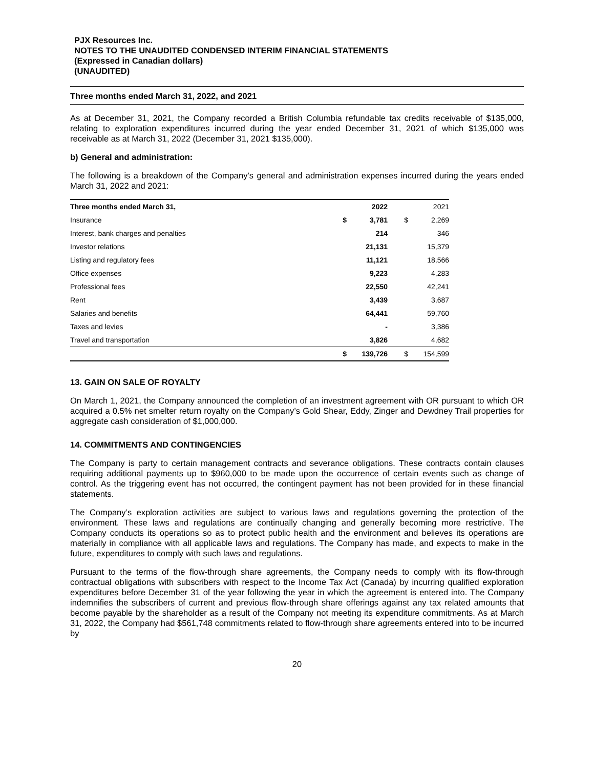PJX Resources Inc.
NOTES TO THE UNAUDITED CONDENSED INTERIM FINANCIAL STATEMENTS
(Expressed in Canadian dollars)
(UNAUDITED)
Three months ended March 31, 2022, and 2021
As at December 31, 2021, the Company recorded a British Columbia refundable tax credits receivable of $135,000, relating to exploration expenditures incurred during the year ended December 31, 2021 of which $135,000 was receivable as at March 31, 2022 (December 31, 2021 $135,000).
b) General and administration:
The following is a breakdown of the Company’s general and administration expenses incurred during the years ended March 31, 2022 and 2021:
| Three months ended March 31, | | 2022 | | 2021 |
| --- | --- | --- | --- | --- |
| Insurance | $ | 3,781 | $ | 2,269 |
| Interest, bank charges and penalties | | 214 | | 346 |
| Investor relations | | 21,131 | | 15,379 |
| Listing and regulatory fees | | 11,121 | | 18,566 |
| Office expenses | | 9,223 | | 4,283 |
| Professional fees | | 22,550 | | 42,241 |
| Rent | | 3,439 | | 3,687 |
| Salaries and benefits | | 64,441 | | 59,760 |
| Taxes and levies | | - | | 3,386 |
| Travel and transportation | | 3,826 | | 4,682 |
| | $ | 139,726 | $ | 154,599 |
13. GAIN ON SALE OF ROYALTY
On March 1, 2021, the Company announced the completion of an investment agreement with OR pursuant to which OR acquired a 0.5% net smelter return royalty on the Company’s Gold Shear, Eddy, Zinger and Dewdney Trail properties for aggregate cash consideration of $1,000,000.
14. COMMITMENTS AND CONTINGENCIES
The Company is party to certain management contracts and severance obligations. These contracts contain clauses requiring additional payments up to $960,000 to be made upon the occurrence of certain events such as change of control. As the triggering event has not occurred, the contingent payment has not been provided for in these financial statements.
The Company’s exploration activities are subject to various laws and regulations governing the protection of the environment. These laws and regulations are continually changing and generally becoming more restrictive. The Company conducts its operations so as to protect public health and the environment and believes its operations are materially in compliance with all applicable laws and regulations. The Company has made, and expects to make in the future, expenditures to comply with such laws and regulations.
Pursuant to the terms of the flow-through share agreements, the Company needs to comply with its flow-through contractual obligations with subscribers with respect to the Income Tax Act (Canada) by incurring qualified exploration expenditures before December 31 of the year following the year in which the agreement is entered into. The Company indemnifies the subscribers of current and previous flow-through share offerings against any tax related amounts that become payable by the shareholder as a result of the Company not meeting its expenditure commitments. As at March 31, 2022, the Company had $561,748 commitments related to flow-through share agreements entered into to be incurred by
20